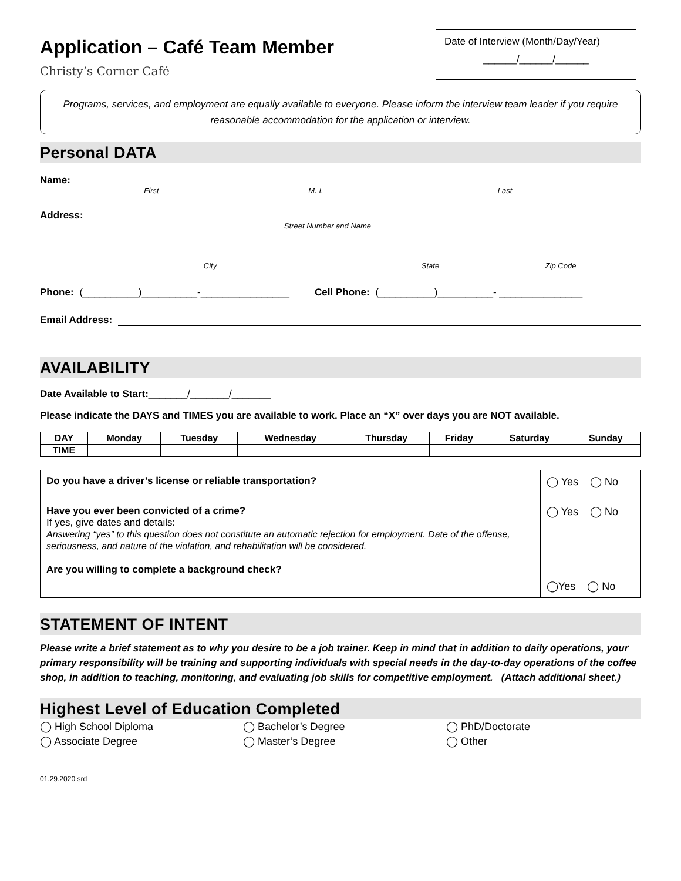Application – Café Team Member
Christy’s Corner Café
Date of Interview (Month/Day/Year)
______/______/______
Programs, services, and employment are equally available to everyone. Please inform the interview team leader if you require reasonable accommodation for the application or interview.
Personal DATA
Name:
First M. I. Last
Address:
Street Number and Name
City State Zip Code
Phone: (__________)__________-________________ Cell Phone: (__________)__________- _______________
Email Address:
AVAILABILITY
Date Available to Start:_______/_______/_______
Please indicate the DAYS and TIMES you are available to work. Place an “X” over days you are NOT available.
| DAY | Monday | Tuesday | Wednesday | Thursday | Friday | Saturday | Sunday |
| --- | --- | --- | --- | --- | --- | --- | --- |
| TIME | | | | | | | |
| Do you have a driver’s license or reliable transportation? | ◯ Yes ◯ No |
| Have you ever been convicted of a crime? If yes, give dates and details: Answering “yes” to this question does not constitute an automatic rejection for employment. Date of the offense, seriousness, and nature of the violation, and rehabilitation will be considered. Are you willing to complete a background check? | ◯ Yes ◯ No ◯Yes ◯ No |
STATEMENT OF INTENT
Please write a brief statement as to why you desire to be a job trainer. Keep in mind that in addition to daily operations, your primary responsibility will be training and supporting individuals with special needs in the day-to-day operations of the coffee shop, in addition to teaching, monitoring, and evaluating job skills for competitive employment. (Attach additional sheet.)
Highest Level of Education Completed
◯ High School Diploma
◯ Bachelor’s Degree
◯ PhD/Doctorate
◯ Associate Degree
◯ Master’s Degree
◯ Other
01.29.2020 srd